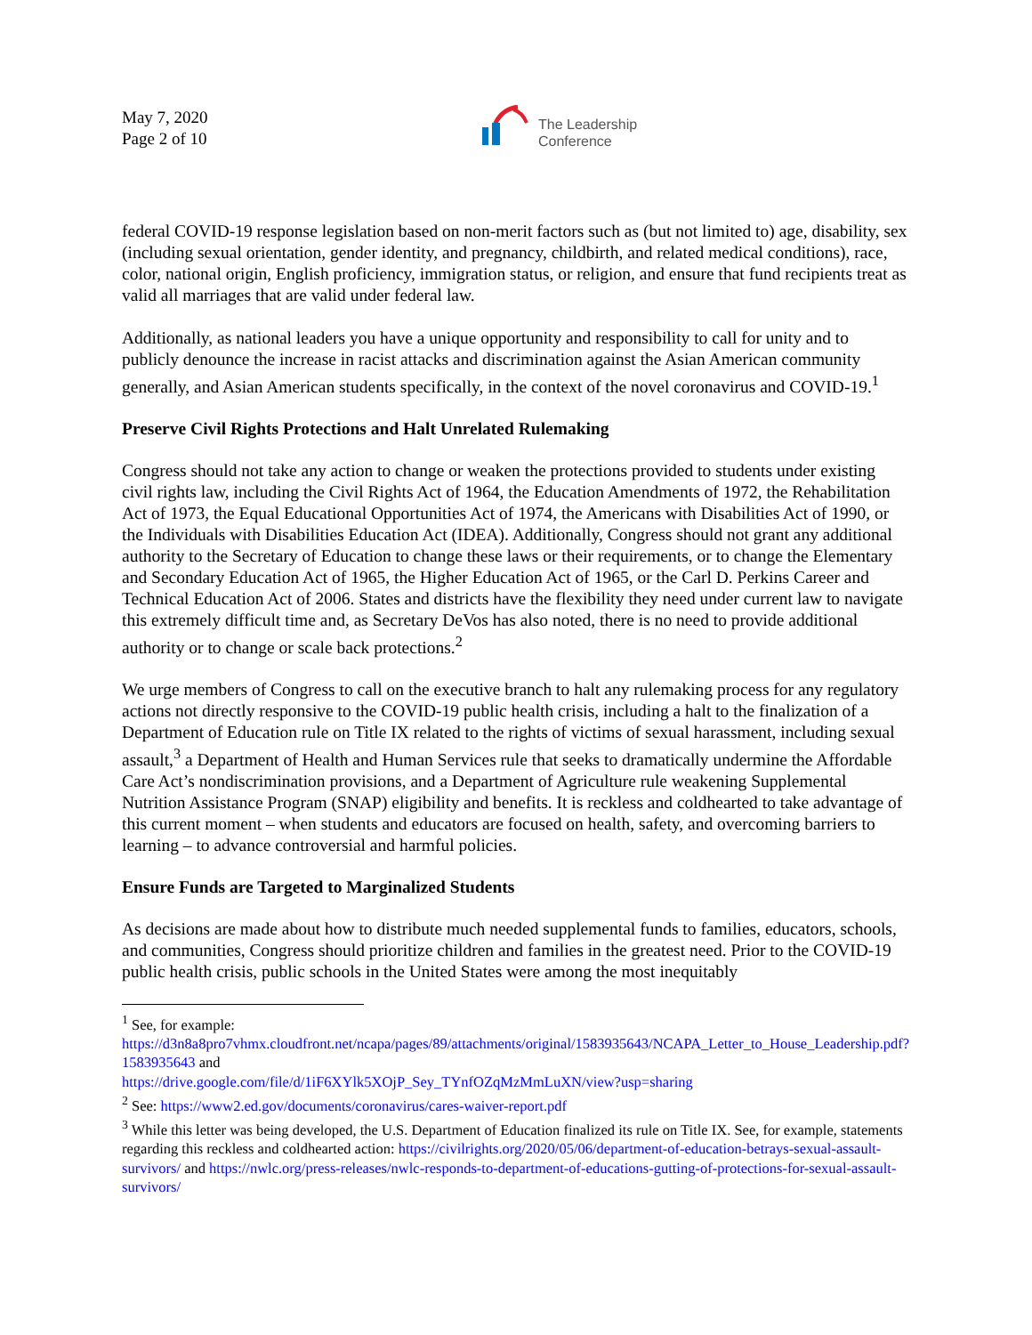May 7, 2020
Page 2 of 10
The Leadership
Conference
federal COVID-19 response legislation based on non-merit factors such as (but not limited to) age, disability, sex (including sexual orientation, gender identity, and pregnancy, childbirth, and related medical conditions), race, color, national origin, English proficiency, immigration status, or religion, and ensure that fund recipients treat as valid all marriages that are valid under federal law.
Additionally, as national leaders you have a unique opportunity and responsibility to call for unity and to publicly denounce the increase in racist attacks and discrimination against the Asian American community generally, and Asian American students specifically, in the context of the novel coronavirus and COVID-19.<sup>1</sup>
Preserve Civil Rights Protections and Halt Unrelated Rulemaking
Congress should not take any action to change or weaken the protections provided to students under existing civil rights law, including the Civil Rights Act of 1964, the Education Amendments of 1972, the Rehabilitation Act of 1973, the Equal Educational Opportunities Act of 1974, the Americans with Disabilities Act of 1990, or the Individuals with Disabilities Education Act (IDEA). Additionally, Congress should not grant any additional authority to the Secretary of Education to change these laws or their requirements, or to change the Elementary and Secondary Education Act of 1965, the Higher Education Act of 1965, or the Carl D. Perkins Career and Technical Education Act of 2006. States and districts have the flexibility they need under current law to navigate this extremely difficult time and, as Secretary DeVos has also noted, there is no need to provide additional authority or to change or scale back protections.<sup>2</sup>
We urge members of Congress to call on the executive branch to halt any rulemaking process for any regulatory actions not directly responsive to the COVID-19 public health crisis, including a halt to the finalization of a Department of Education rule on Title IX related to the rights of victims of sexual harassment, including sexual assault,<sup>3</sup> a Department of Health and Human Services rule that seeks to dramatically undermine the Affordable Care Act’s nondiscrimination provisions, and a Department of Agriculture rule weakening Supplemental Nutrition Assistance Program (SNAP) eligibility and benefits. It is reckless and coldhearted to take advantage of this current moment – when students and educators are focused on health, safety, and overcoming barriers to learning – to advance controversial and harmful policies.
Ensure Funds are Targeted to Marginalized Students
As decisions are made about how to distribute much needed supplemental funds to families, educators, schools, and communities, Congress should prioritize children and families in the greatest need. Prior to the COVID-19 public health crisis, public schools in the United States were among the most inequitably
<sup>1</sup> See, for example:
https://d3n8a8pro7vhmx.cloudfront.net/ncapa/pages/89/attachments/original/1583935643/NCAPA_Letter_to_House_Leadership.pdf?1583935643 and
https://drive.google.com/file/d/1iF6XYlk5XOjP_Sey_TYnfOZqMzMmLuXN/view?usp=sharing
<sup>2</sup> See: https://www2.ed.gov/documents/coronavirus/cares-waiver-report.pdf
<sup>3</sup> While this letter was being developed, the U.S. Department of Education finalized its rule on Title IX. See, for example, statements regarding this reckless and coldhearted action: https://civilrights.org/2020/05/06/department-of-education-betrays-sexual-assault-survivors/ and https://nwlc.org/press-releases/nwlc-responds-to-department-of-educations-gutting-of-protections-for-sexual-assault-survivors/